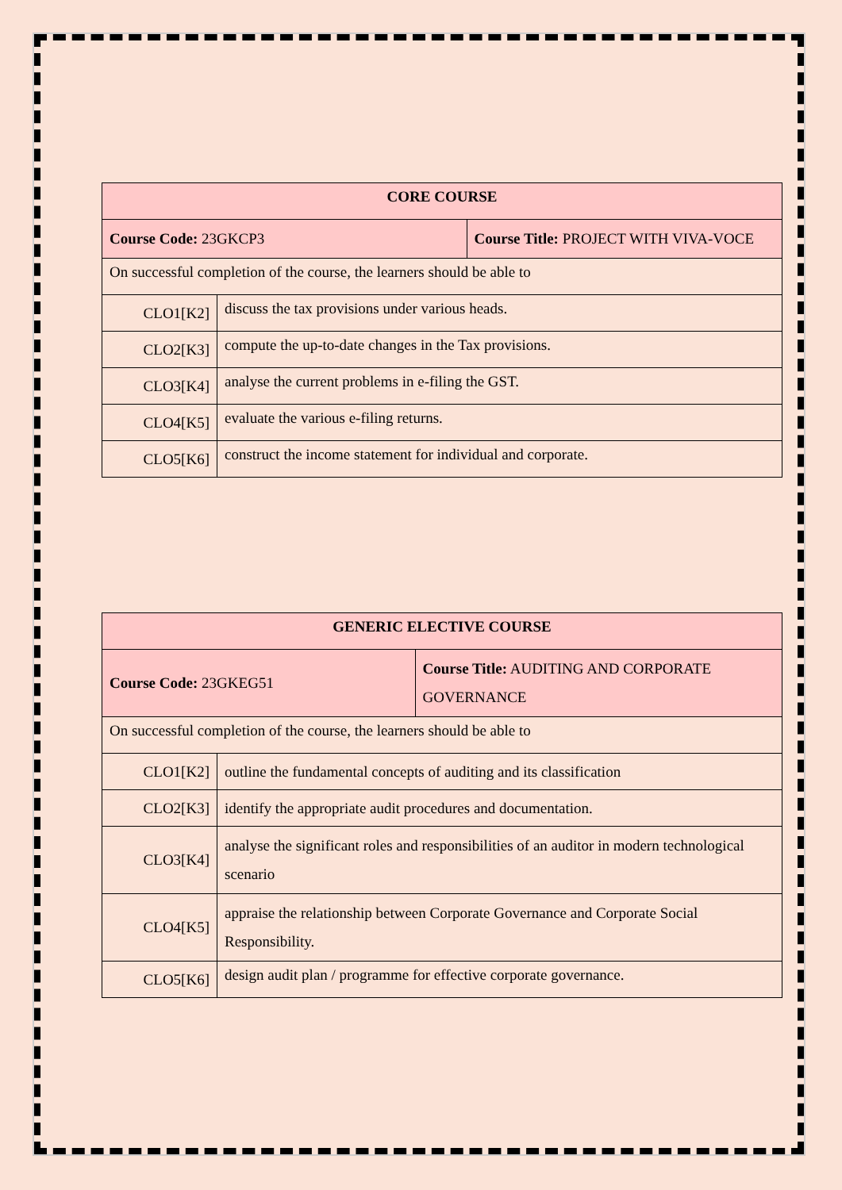| CORE COURSE | | |
| --- | --- | --- |
| Course Code: 23GKCP3 | | Course Title: PROJECT WITH VIVA-VOCE |
| On successful completion of the course, the learners should be able to | | |
| CLO1[K2] | discuss the tax provisions under various heads. | |
| CLO2[K3] | compute the up-to-date changes in the Tax provisions. | |
| CLO3[K4] | analyse the current problems in e-filing the GST. | |
| CLO4[K5] | evaluate the various e-filing returns. | |
| CLO5[K6] | construct the income statement for individual and corporate. | |
| GENERIC ELECTIVE COURSE | | |
| --- | --- | --- |
| Course Code: 23GKEG51 | | Course Title: AUDITING AND CORPORATE GOVERNANCE |
| On successful completion of the course, the learners should be able to | | |
| CLO1[K2] | outline the fundamental concepts of auditing and its classification | |
| CLO2[K3] | identify the appropriate audit procedures and documentation. | |
| CLO3[K4] | analyse the significant roles and responsibilities of an auditor in modern technological scenario | |
| CLO4[K5] | appraise the relationship between Corporate Governance and Corporate Social Responsibility. | |
| CLO5[K6] | design audit plan / programme for effective corporate governance. | |